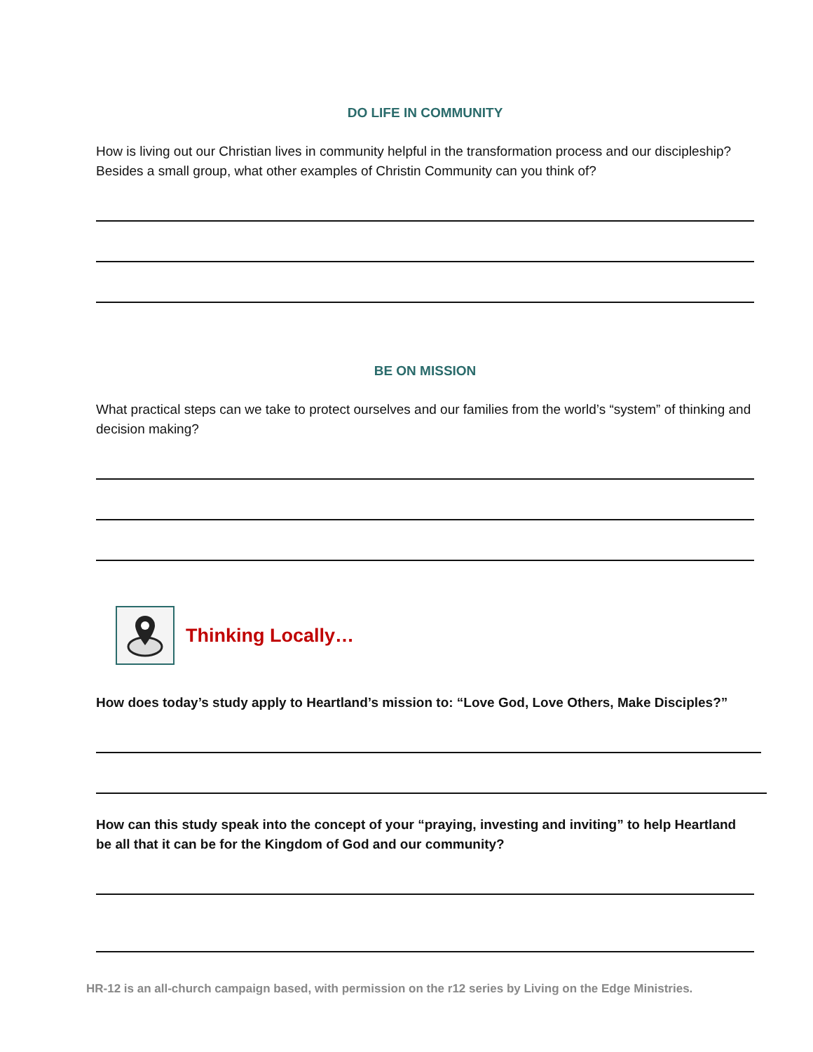DO LIFE IN COMMUNITY
How is living out our Christian lives in community helpful in the transformation process and our discipleship? Besides a small group, what other examples of Christin Community can you think of?
BE ON MISSION
What practical steps can we take to protect ourselves and our families from the world’s “system” of thinking and decision making?
Thinking Locally…
How does today’s study apply to Heartland’s mission to: “Love God, Love Others, Make Disciples?”
How can this study speak into the concept of your “praying, investing and inviting” to help Heartland be all that it can be for the Kingdom of God and our community?
HR-12 is an all-church campaign based, with permission on the r12 series by Living on the Edge Ministries.